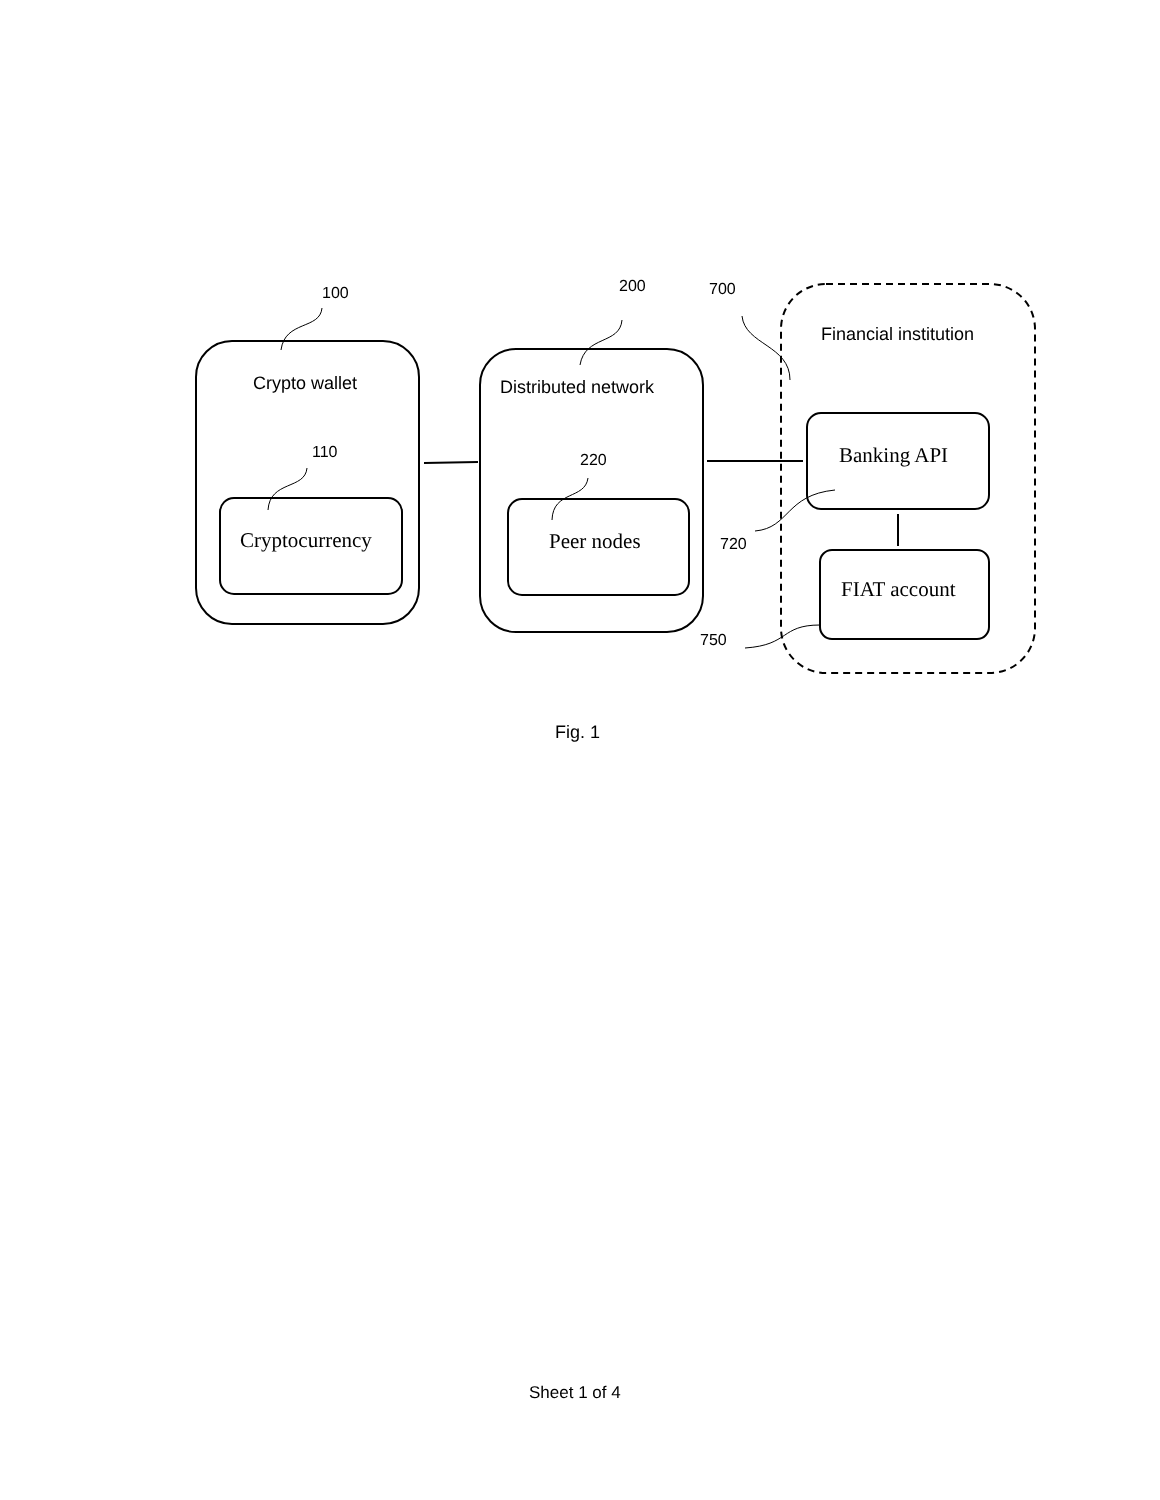Crypto wallet Distributed network
Financial institution
Cryptocurrency Peer nodes
Banking API
FIAT account
100
110
200
220
700
720
750
Fig. 1
Sheet 1 of 4